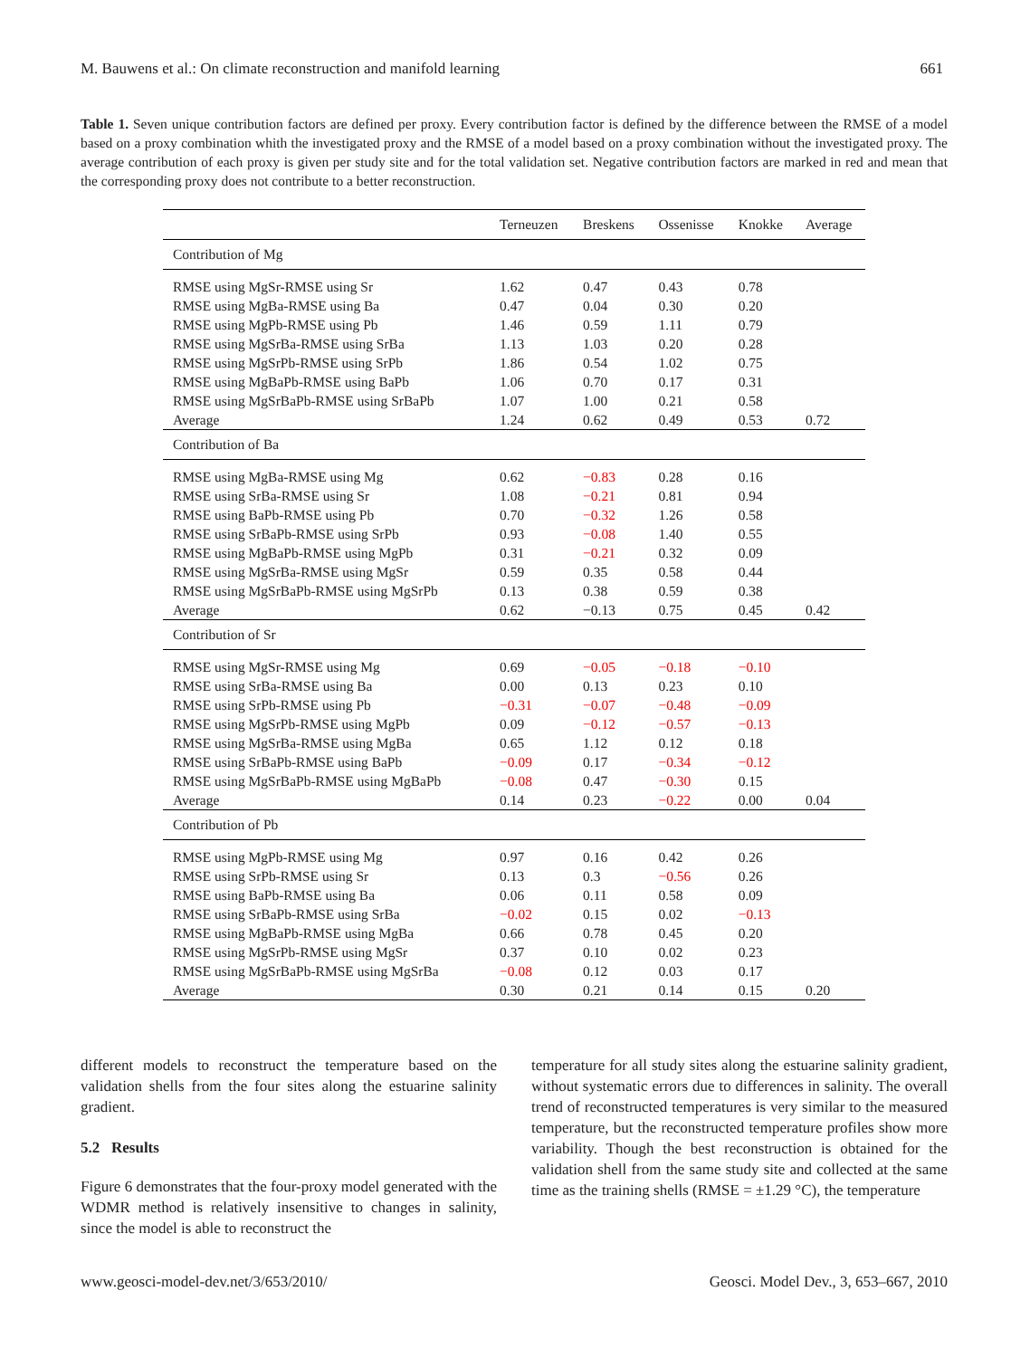M. Bauwens et al.: On climate reconstruction and manifold learning 661
Table 1. Seven unique contribution factors are defined per proxy. Every contribution factor is defined by the difference between the RMSE of a model based on a proxy combination whith the investigated proxy and the RMSE of a model based on a proxy combination without the investigated proxy. The average contribution of each proxy is given per study site and for the total validation set. Negative contribution factors are marked in red and mean that the corresponding proxy does not contribute to a better reconstruction.
| | Terneuzen | Breskens | Ossenisse | Knokke | Average |
| --- | --- | --- | --- | --- | --- |
| Contribution of Mg | | | | | |
| RMSE using MgSr-RMSE using Sr | 1.62 | 0.47 | 0.43 | 0.78 | |
| RMSE using MgBa-RMSE using Ba | 0.47 | 0.04 | 0.30 | 0.20 | |
| RMSE using MgPb-RMSE using Pb | 1.46 | 0.59 | 1.11 | 0.79 | |
| RMSE using MgSrBa-RMSE using SrBa | 1.13 | 1.03 | 0.20 | 0.28 | |
| RMSE using MgSrPb-RMSE using SrPb | 1.86 | 0.54 | 1.02 | 0.75 | |
| RMSE using MgBaPb-RMSE using BaPb | 1.06 | 0.70 | 0.17 | 0.31 | |
| RMSE using MgSrBaPb-RMSE using SrBaPb | 1.07 | 1.00 | 0.21 | 0.58 | |
| Average | 1.24 | 0.62 | 0.49 | 0.53 | 0.72 |
| Contribution of Ba | | | | | |
| RMSE using MgBa-RMSE using Mg | 0.62 | −0.83 | 0.28 | 0.16 | |
| RMSE using SrBa-RMSE using Sr | 1.08 | −0.21 | 0.81 | 0.94 | |
| RMSE using BaPb-RMSE using Pb | 0.70 | −0.32 | 1.26 | 0.58 | |
| RMSE using SrBaPb-RMSE using SrPb | 0.93 | −0.08 | 1.40 | 0.55 | |
| RMSE using MgBaPb-RMSE using MgPb | 0.31 | −0.21 | 0.32 | 0.09 | |
| RMSE using MgSrBa-RMSE using MgSr | 0.59 | 0.35 | 0.58 | 0.44 | |
| RMSE using MgSrBaPb-RMSE using MgSrPb | 0.13 | 0.38 | 0.59 | 0.38 | |
| Average | 0.62 | −0.13 | 0.75 | 0.45 | 0.42 |
| Contribution of Sr | | | | | |
| RMSE using MgSr-RMSE using Mg | 0.69 | −0.05 | −0.18 | −0.10 | |
| RMSE using SrBa-RMSE using Ba | 0.00 | 0.13 | 0.23 | 0.10 | |
| RMSE using SrPb-RMSE using Pb | −0.31 | −0.07 | −0.48 | −0.09 | |
| RMSE using MgSrPb-RMSE using MgPb | 0.09 | −0.12 | −0.57 | −0.13 | |
| RMSE using MgSrBa-RMSE using MgBa | 0.65 | 1.12 | 0.12 | 0.18 | |
| RMSE using SrBaPb-RMSE using BaPb | −0.09 | 0.17 | −0.34 | −0.12 | |
| RMSE using MgSrBaPb-RMSE using MgBaPb | −0.08 | 0.47 | −0.30 | 0.15 | |
| Average | 0.14 | 0.23 | −0.22 | 0.00 | 0.04 |
| Contribution of Pb | | | | | |
| RMSE using MgPb-RMSE using Mg | 0.97 | 0.16 | 0.42 | 0.26 | |
| RMSE using SrPb-RMSE using Sr | 0.13 | 0.3 | −0.56 | 0.26 | |
| RMSE using BaPb-RMSE using Ba | 0.06 | 0.11 | 0.58 | 0.09 | |
| RMSE using SrBaPb-RMSE using SrBa | −0.02 | 0.15 | 0.02 | −0.13 | |
| RMSE using MgBaPb-RMSE using MgBa | 0.66 | 0.78 | 0.45 | 0.20 | |
| RMSE using MgSrPb-RMSE using MgSr | 0.37 | 0.10 | 0.02 | 0.23 | |
| RMSE using MgSrBaPb-RMSE using MgSrBa | −0.08 | 0.12 | 0.03 | 0.17 | |
| Average | 0.30 | 0.21 | 0.14 | 0.15 | 0.20 |
different models to reconstruct the temperature based on the validation shells from the four sites along the estuarine salinity gradient.
5.2 Results
Figure 6 demonstrates that the four-proxy model generated with the WDMR method is relatively insensitive to changes in salinity, since the model is able to reconstruct the
temperature for all study sites along the estuarine salinity gradient, without systematic errors due to differences in salinity. The overall trend of reconstructed temperatures is very similar to the measured temperature, but the reconstructed temperature profiles show more variability. Though the best reconstruction is obtained for the validation shell from the same study site and collected at the same time as the training shells (RMSE = ±1.29 °C), the temperature
www.geosci-model-dev.net/3/653/2010/ Geosci. Model Dev., 3, 653–667, 2010